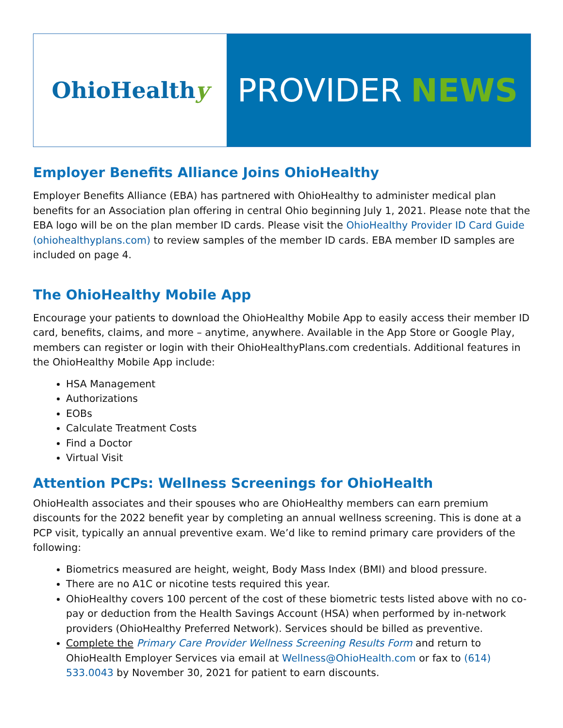OhioHealth y
PROVIDER NEWS
Employer Benefits Alliance Joins OhioHealthy
Employer Benefits Alliance (EBA) has partnered with OhioHealthy to administer medical plan benefits for an Association plan offering in central Ohio beginning July 1, 2021. Please note that the EBA logo will be on the plan member ID cards. Please visit the OhioHealthy Provider ID Card Guide (ohiohealthyplans.com) to review samples of the member ID cards. EBA member ID samples are included on page 4.
The OhioHealthy Mobile App
Encourage your patients to download the OhioHealthy Mobile App to easily access their member ID card, benefits, claims, and more – anytime, anywhere. Available in the App Store or Google Play, members can register or login with their OhioHealthyPlans.com credentials. Additional features in the OhioHealthy Mobile App include:
HSA Management
Authorizations
EOBs
Calculate Treatment Costs
Find a Doctor
Virtual Visit
Attention PCPs: Wellness Screenings for OhioHealth
OhioHealth associates and their spouses who are OhioHealthy members can earn premium discounts for the 2022 benefit year by completing an annual wellness screening. This is done at a PCP visit, typically an annual preventive exam. We’d like to remind primary care providers of the following:
Biometrics measured are height, weight, Body Mass Index (BMI) and blood pressure.
There are no A1C or nicotine tests required this year.
OhioHealthy covers 100 percent of the cost of these biometric tests listed above with no co-pay or deduction from the Health Savings Account (HSA) when performed by in-network providers (OhioHealthy Preferred Network). Services should be billed as preventive.
Complete the Primary Care Provider Wellness Screening Results Form and return to OhioHealth Employer Services via email at Wellness@OhioHealth.com or fax to (614) 533.0043 by November 30, 2021 for patient to earn discounts.